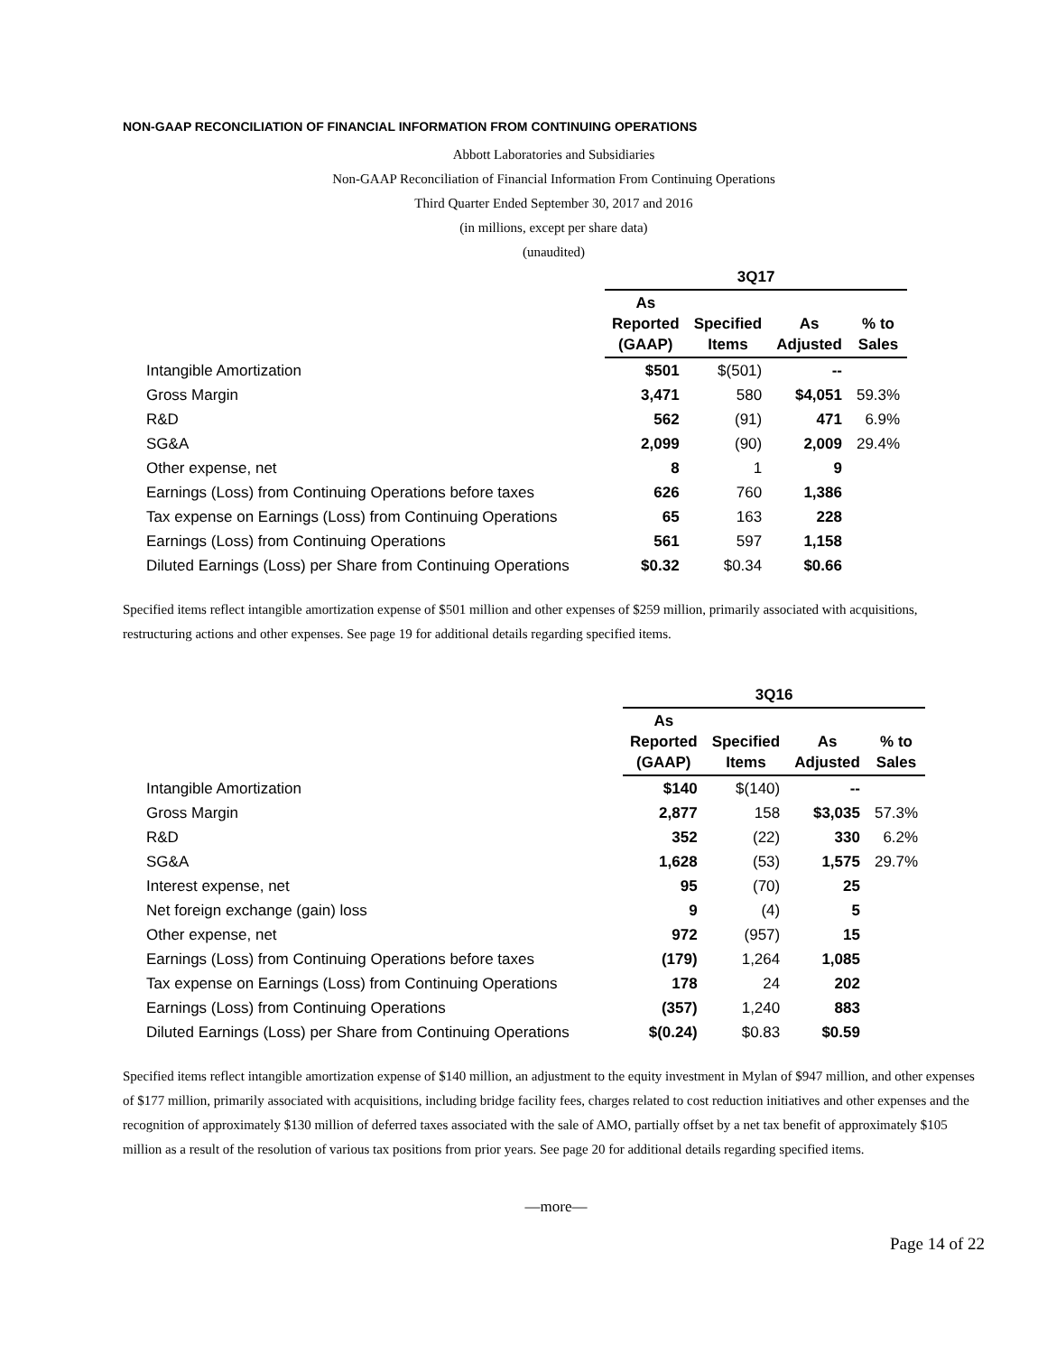NON-GAAP RECONCILIATION OF FINANCIAL INFORMATION FROM CONTINUING OPERATIONS
Abbott Laboratories and Subsidiaries
Non-GAAP Reconciliation of Financial Information From Continuing Operations
Third Quarter Ended September 30, 2017 and 2016
(in millions, except per share data)
(unaudited)
| | 3Q17 | | | |
| --- | --- | --- | --- | --- |
| | As Reported (GAAP) | Specified Items | As Adjusted | % to Sales |
| Intangible Amortization | $501 | $(501) | -- | |
| Gross Margin | 3,471 | 580 | $4,051 | 59.3% |
| R&D | 562 | (91) | 471 | 6.9% |
| SG&A | 2,099 | (90) | 2,009 | 29.4% |
| Other expense, net | 8 | 1 | 9 | |
| Earnings (Loss) from Continuing Operations before taxes | 626 | 760 | 1,386 | |
| Tax expense on Earnings (Loss) from Continuing Operations | 65 | 163 | 228 | |
| Earnings (Loss) from Continuing Operations | 561 | 597 | 1,158 | |
| Diluted Earnings (Loss) per Share from Continuing Operations | $0.32 | $0.34 | $0.66 | |
Specified items reflect intangible amortization expense of $501 million and other expenses of $259 million, primarily associated with acquisitions, restructuring actions and other expenses. See page 19 for additional details regarding specified items.
| | 3Q16 | | | |
| --- | --- | --- | --- | --- |
| | As Reported (GAAP) | Specified Items | As Adjusted | % to Sales |
| Intangible Amortization | $140 | $(140) | -- | |
| Gross Margin | 2,877 | 158 | $3,035 | 57.3% |
| R&D | 352 | (22) | 330 | 6.2% |
| SG&A | 1,628 | (53) | 1,575 | 29.7% |
| Interest expense, net | 95 | (70) | 25 | |
| Net foreign exchange (gain) loss | 9 | (4) | 5 | |
| Other expense, net | 972 | (957) | 15 | |
| Earnings (Loss) from Continuing Operations before taxes | (179) | 1,264 | 1,085 | |
| Tax expense on Earnings (Loss) from Continuing Operations | 178 | 24 | 202 | |
| Earnings (Loss) from Continuing Operations | (357) | 1,240 | 883 | |
| Diluted Earnings (Loss) per Share from Continuing Operations | $(0.24) | $0.83 | $0.59 | |
Specified items reflect intangible amortization expense of $140 million, an adjustment to the equity investment in Mylan of $947 million, and other expenses of $177 million, primarily associated with acquisitions, including bridge facility fees, charges related to cost reduction initiatives and other expenses and the recognition of approximately $130 million of deferred taxes associated with the sale of AMO, partially offset by a net tax benefit of approximately $105 million as a result of the resolution of various tax positions from prior years. See page 20 for additional details regarding specified items.
—more—
Page 14 of 22